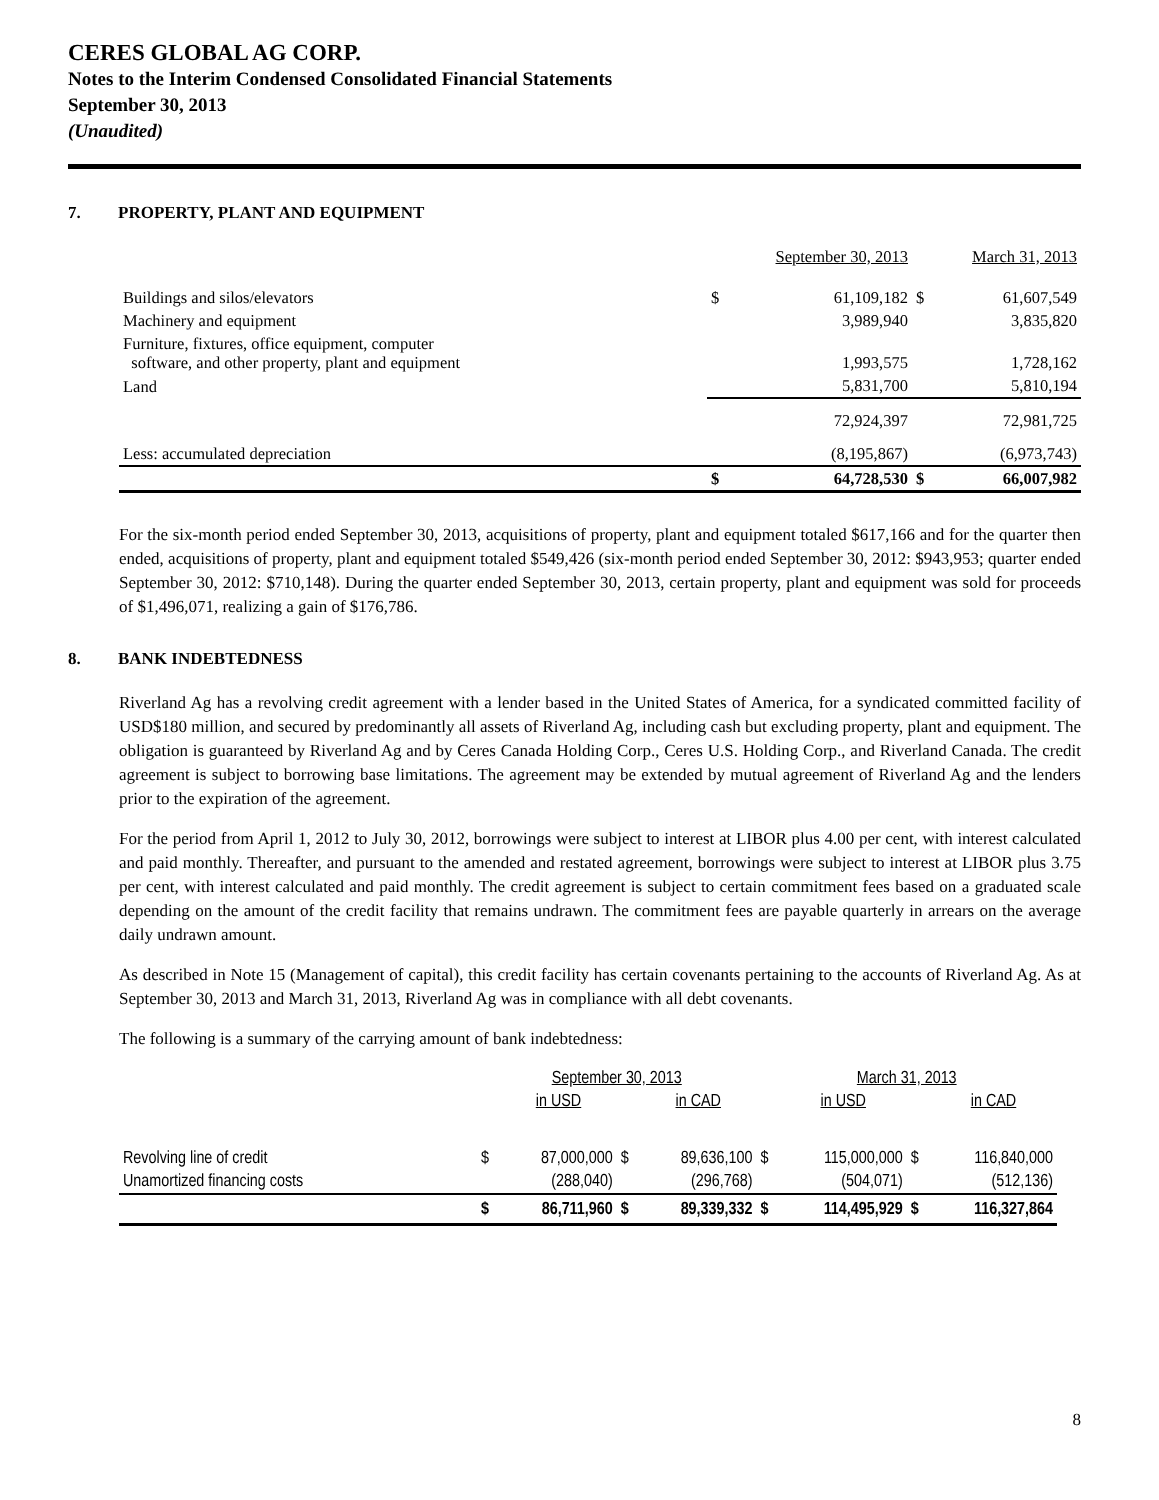CERES GLOBAL AG CORP.
Notes to the Interim Condensed Consolidated Financial Statements
September 30, 2013
(Unaudited)
7. PROPERTY, PLANT AND EQUIPMENT
| | | September 30, 2013 | | March 31, 2013 |
| Buildings and silos/elevators | $ | 61,109,182 | $ | 61,607,549 |
| Machinery and equipment | | 3,989,940 | | 3,835,820 |
| Furniture, fixtures, office equipment, computer software, and other property, plant and equipment | | 1,993,575 | | 1,728,162 |
| Land | | 5,831,700 | | 5,810,194 |
| | | 72,924,397 | | 72,981,725 |
| Less: accumulated depreciation | | (8,195,867) | | (6,973,743) |
| | $ | 64,728,530 | $ | 66,007,982 |
For the six-month period ended September 30, 2013, acquisitions of property, plant and equipment totaled $617,166 and for the quarter then ended, acquisitions of property, plant and equipment totaled $549,426 (six-month period ended September 30, 2012: $943,953; quarter ended September 30, 2012: $710,148). During the quarter ended September 30, 2013, certain property, plant and equipment was sold for proceeds of $1,496,071, realizing a gain of $176,786.
8. BANK INDEBTEDNESS
Riverland Ag has a revolving credit agreement with a lender based in the United States of America, for a syndicated committed facility of USD$180 million, and secured by predominantly all assets of Riverland Ag, including cash but excluding property, plant and equipment. The obligation is guaranteed by Riverland Ag and by Ceres Canada Holding Corp., Ceres U.S. Holding Corp., and Riverland Canada. The credit agreement is subject to borrowing base limitations. The agreement may be extended by mutual agreement of Riverland Ag and the lenders prior to the expiration of the agreement.
For the period from April 1, 2012 to July 30, 2012, borrowings were subject to interest at LIBOR plus 4.00 per cent, with interest calculated and paid monthly. Thereafter, and pursuant to the amended and restated agreement, borrowings were subject to interest at LIBOR plus 3.75 per cent, with interest calculated and paid monthly. The credit agreement is subject to certain commitment fees based on a graduated scale depending on the amount of the credit facility that remains undrawn. The commitment fees are payable quarterly in arrears on the average daily undrawn amount.
As described in Note 15 (Management of capital), this credit facility has certain covenants pertaining to the accounts of Riverland Ag. As at September 30, 2013 and March 31, 2013, Riverland Ag was in compliance with all debt covenants.
The following is a summary of the carrying amount of bank indebtedness:
| | September 30, 2013 | | | | March 31, 2013 | | | |
| | | in USD | | in CAD | | in USD | | in CAD |
| Revolving line of credit | $ | 87,000,000 | $ | 89,636,100 | $ | 115,000,000 | $ | 116,840,000 |
| Unamortized financing costs | | (288,040) | | (296,768) | | (504,071) | | (512,136) |
| | $ | 86,711,960 | $ | 89,339,332 | $ | 114,495,929 | $ | 116,327,864 |
8